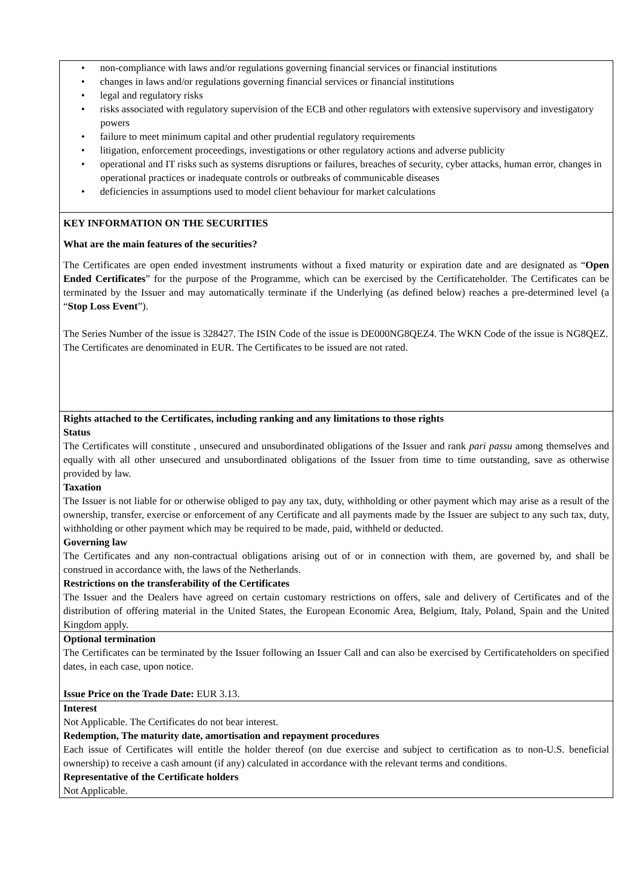• non-compliance with laws and/or regulations governing financial services or financial institutions
• changes in laws and/or regulations governing financial services or financial institutions
• legal and regulatory risks
• risks associated with regulatory supervision of the ECB and other regulators with extensive supervisory and investigatory powers
• failure to meet minimum capital and other prudential regulatory requirements
• litigation, enforcement proceedings, investigations or other regulatory actions and adverse publicity
• operational and IT risks such as systems disruptions or failures, breaches of security, cyber attacks, human error, changes in operational practices or inadequate controls or outbreaks of communicable diseases
• deficiencies in assumptions used to model client behaviour for market calculations
KEY INFORMATION ON THE SECURITIES
What are the main features of the securities?
The Certificates are open ended investment instruments without a fixed maturity or expiration date and are designated as “Open Ended Certificates” for the purpose of the Programme, which can be exercised by the Certificateholder. The Certificates can be terminated by the Issuer and may automatically terminate if the Underlying (as defined below) reaches a pre-determined level (a “Stop Loss Event”).
The Series Number of the issue is 328427. The ISIN Code of the issue is DE000NG8QEZ4. The WKN Code of the issue is NG8QEZ.
The Certificates are denominated in EUR. The Certificates to be issued are not rated.
Rights attached to the Certificates, including ranking and any limitations to those rights
Status
The Certificates will constitute , unsecured and unsubordinated obligations of the Issuer and rank pari passu among themselves and equally with all other unsecured and unsubordinated obligations of the Issuer from time to time outstanding, save as otherwise provided by law.
Taxation
The Issuer is not liable for or otherwise obliged to pay any tax, duty, withholding or other payment which may arise as a result of the ownership, transfer, exercise or enforcement of any Certificate and all payments made by the Issuer are subject to any such tax, duty, withholding or other payment which may be required to be made, paid, withheld or deducted.
Governing law
The Certificates and any non-contractual obligations arising out of or in connection with them, are governed by, and shall be construed in accordance with, the laws of the Netherlands.
Restrictions on the transferability of the Certificates
The Issuer and the Dealers have agreed on certain customary restrictions on offers, sale and delivery of Certificates and of the distribution of offering material in the United States, the European Economic Area, Belgium, Italy, Poland, Spain and the United Kingdom apply.
Optional termination
The Certificates can be terminated by the Issuer following an Issuer Call and can also be exercised by Certificateholders on specified dates, in each case, upon notice.
Issue Price on the Trade Date: EUR 3.13.
Interest
Not Applicable. The Certificates do not bear interest.
Redemption, The maturity date, amortisation and repayment procedures
Each issue of Certificates will entitle the holder thereof (on due exercise and subject to certification as to non-U.S. beneficial ownership) to receive a cash amount (if any) calculated in accordance with the relevant terms and conditions.
Representative of the Certificate holders
Not Applicable.